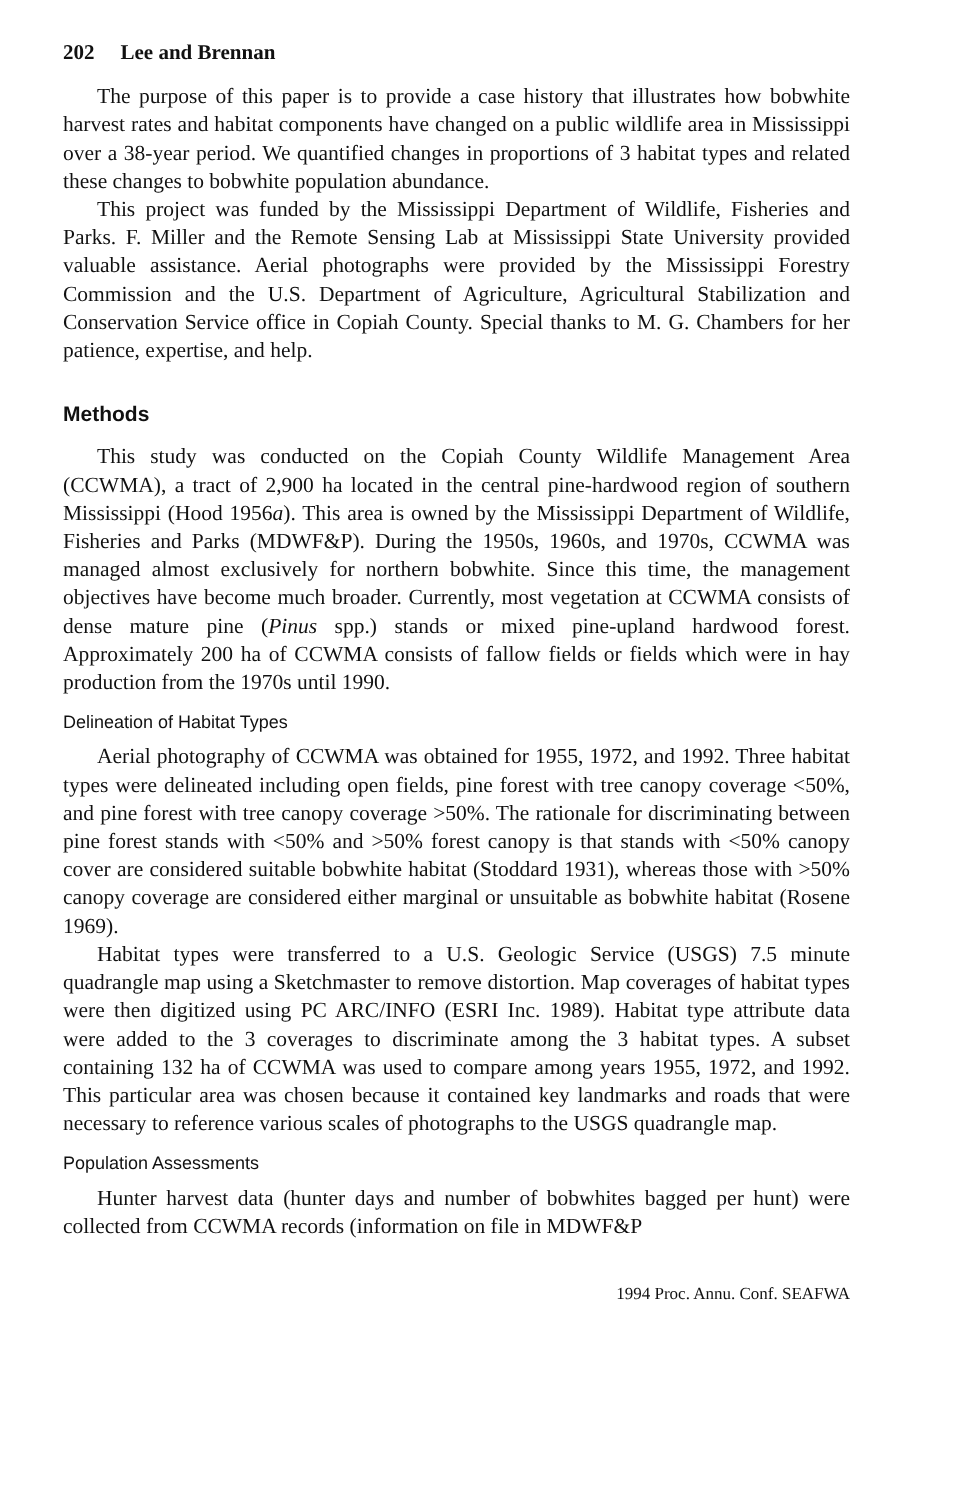202 Lee and Brennan
The purpose of this paper is to provide a case history that illustrates how bobwhite harvest rates and habitat components have changed on a public wildlife area in Mississippi over a 38-year period. We quantified changes in proportions of 3 habitat types and related these changes to bobwhite population abundance.
This project was funded by the Mississippi Department of Wildlife, Fisheries and Parks. F. Miller and the Remote Sensing Lab at Mississippi State University provided valuable assistance. Aerial photographs were provided by the Mississippi Forestry Commission and the U.S. Department of Agriculture, Agricultural Stabilization and Conservation Service office in Copiah County. Special thanks to M. G. Chambers for her patience, expertise, and help.
Methods
This study was conducted on the Copiah County Wildlife Management Area (CCWMA), a tract of 2,900 ha located in the central pine-hardwood region of southern Mississippi (Hood 1956a). This area is owned by the Mississippi Department of Wildlife, Fisheries and Parks (MDWF&P). During the 1950s, 1960s, and 1970s, CCWMA was managed almost exclusively for northern bobwhite. Since this time, the management objectives have become much broader. Currently, most vegetation at CCWMA consists of dense mature pine (Pinus spp.) stands or mixed pine-upland hardwood forest. Approximately 200 ha of CCWMA consists of fallow fields or fields which were in hay production from the 1970s until 1990.
Delineation of Habitat Types
Aerial photography of CCWMA was obtained for 1955, 1972, and 1992. Three habitat types were delineated including open fields, pine forest with tree canopy coverage <50%, and pine forest with tree canopy coverage >50%. The rationale for discriminating between pine forest stands with <50% and >50% forest canopy is that stands with <50% canopy cover are considered suitable bobwhite habitat (Stoddard 1931), whereas those with >50% canopy coverage are considered either marginal or unsuitable as bobwhite habitat (Rosene 1969).
Habitat types were transferred to a U.S. Geologic Service (USGS) 7.5 minute quadrangle map using a Sketchmaster to remove distortion. Map coverages of habitat types were then digitized using PC ARC/INFO (ESRI Inc. 1989). Habitat type attribute data were added to the 3 coverages to discriminate among the 3 habitat types. A subset containing 132 ha of CCWMA was used to compare among years 1955, 1972, and 1992. This particular area was chosen because it contained key landmarks and roads that were necessary to reference various scales of photographs to the USGS quadrangle map.
Population Assessments
Hunter harvest data (hunter days and number of bobwhites bagged per hunt) were collected from CCWMA records (information on file in MDWF&P
1994 Proc. Annu. Conf. SEAFWA